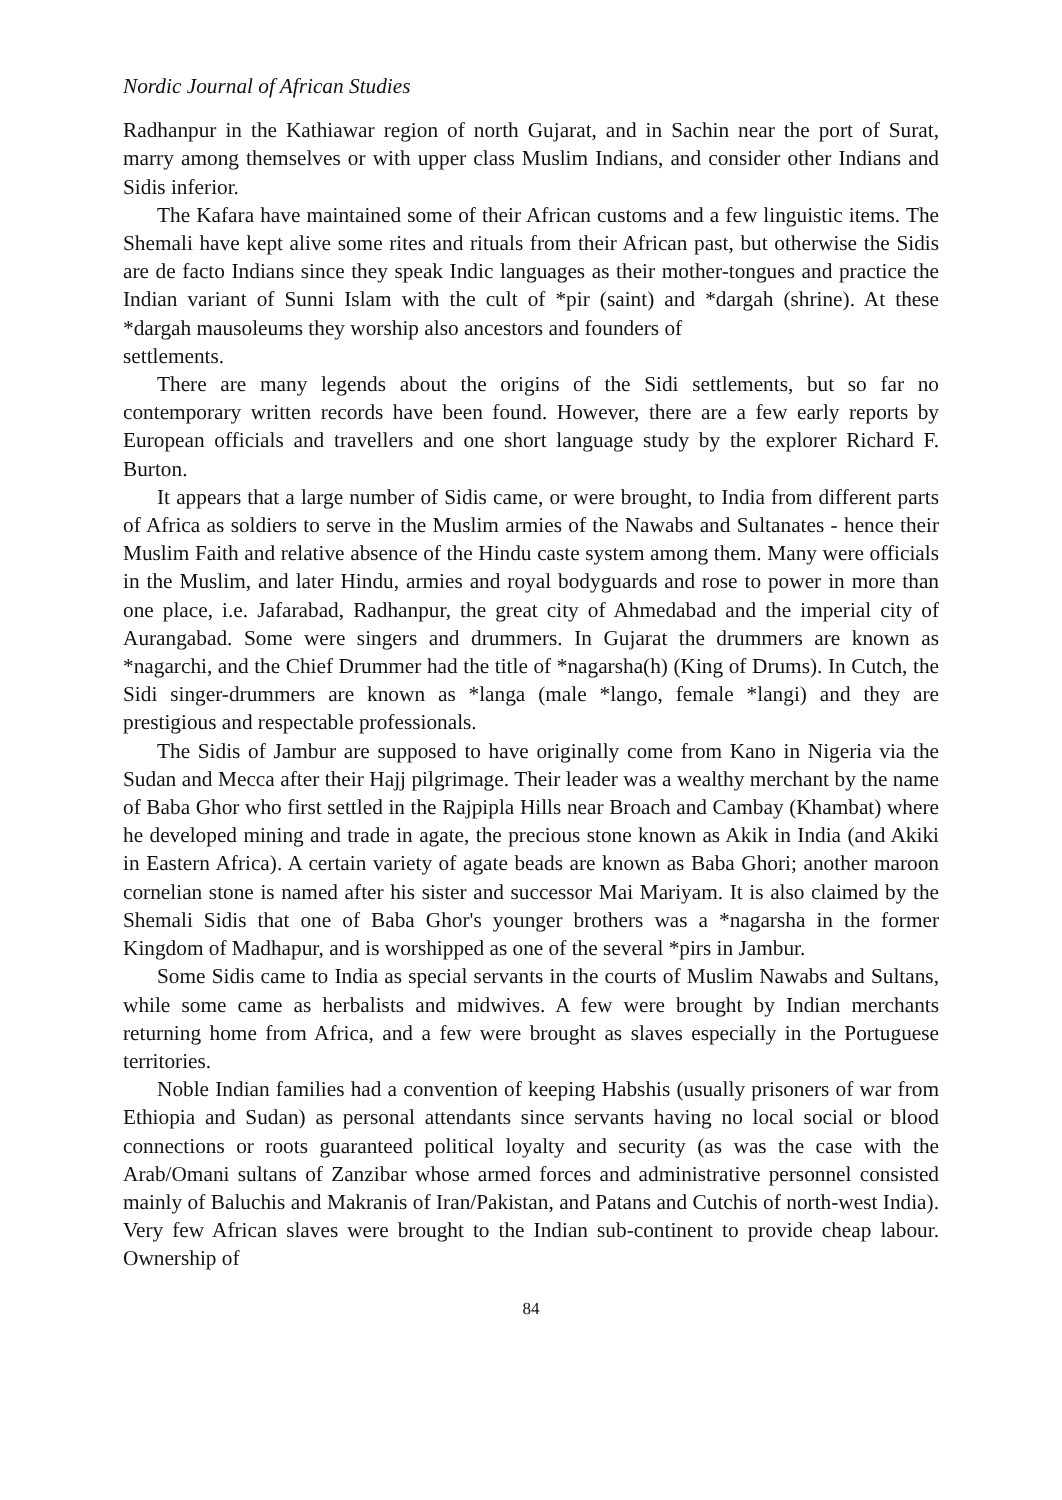Nordic Journal of African Studies
Radhanpur in the Kathiawar region of north Gujarat, and in Sachin near the port of Surat, marry among themselves or with upper class Muslim Indians, and consider other Indians and Sidis inferior.
The Kafara have maintained some of their African customs and a few linguistic items. The Shemali have kept alive some rites and rituals from their African past, but otherwise the Sidis are de facto Indians since they speak Indic languages as their mother-tongues and practice the Indian variant of Sunni Islam with the cult of *pir (saint) and *dargah (shrine). At these *dargah mausoleums they worship also ancestors and founders of
settlements.
There are many legends about the origins of the Sidi settlements, but so far no contemporary written records have been found. However, there are a few early reports by European officials and travellers and one short language study by the explorer Richard F. Burton.
It appears that a large number of Sidis came, or were brought, to India from different parts of Africa as soldiers to serve in the Muslim armies of the Nawabs and Sultanates - hence their Muslim Faith and relative absence of the Hindu caste system among them. Many were officials in the Muslim, and later Hindu, armies and royal bodyguards and rose to power in more than one place, i.e. Jafarabad, Radhanpur, the great city of Ahmedabad and the imperial city of Aurangabad. Some were singers and drummers. In Gujarat the drummers are known as *nagarchi, and the Chief Drummer had the title of *nagarsha(h) (King of Drums). In Cutch, the Sidi singer-drummers are known as *langa (male *lango, female *langi) and they are prestigious and respectable professionals.
The Sidis of Jambur are supposed to have originally come from Kano in Nigeria via the Sudan and Mecca after their Hajj pilgrimage. Their leader was a wealthy merchant by the name of Baba Ghor who first settled in the Rajpipla Hills near Broach and Cambay (Khambat) where he developed mining and trade in agate, the precious stone known as Akik in India (and Akiki in Eastern Africa). A certain variety of agate beads are known as Baba Ghori; another maroon cornelian stone is named after his sister and successor Mai Mariyam. It is also claimed by the Shemali Sidis that one of Baba Ghor's younger brothers was a *nagarsha in the former Kingdom of Madhapur, and is worshipped as one of the several *pirs in Jambur.
Some Sidis came to India as special servants in the courts of Muslim Nawabs and Sultans, while some came as herbalists and midwives. A few were brought by Indian merchants returning home from Africa, and a few were brought as slaves especially in the Portuguese territories.
Noble Indian families had a convention of keeping Habshis (usually prisoners of war from Ethiopia and Sudan) as personal attendants since servants having no local social or blood connections or roots guaranteed political loyalty and security (as was the case with the Arab/Omani sultans of Zanzibar whose armed forces and administrative personnel consisted mainly of Baluchis and Makranis of Iran/Pakistan, and Patans and Cutchis of north-west India). Very few African slaves were brought to the Indian sub-continent to provide cheap labour. Ownership of
84